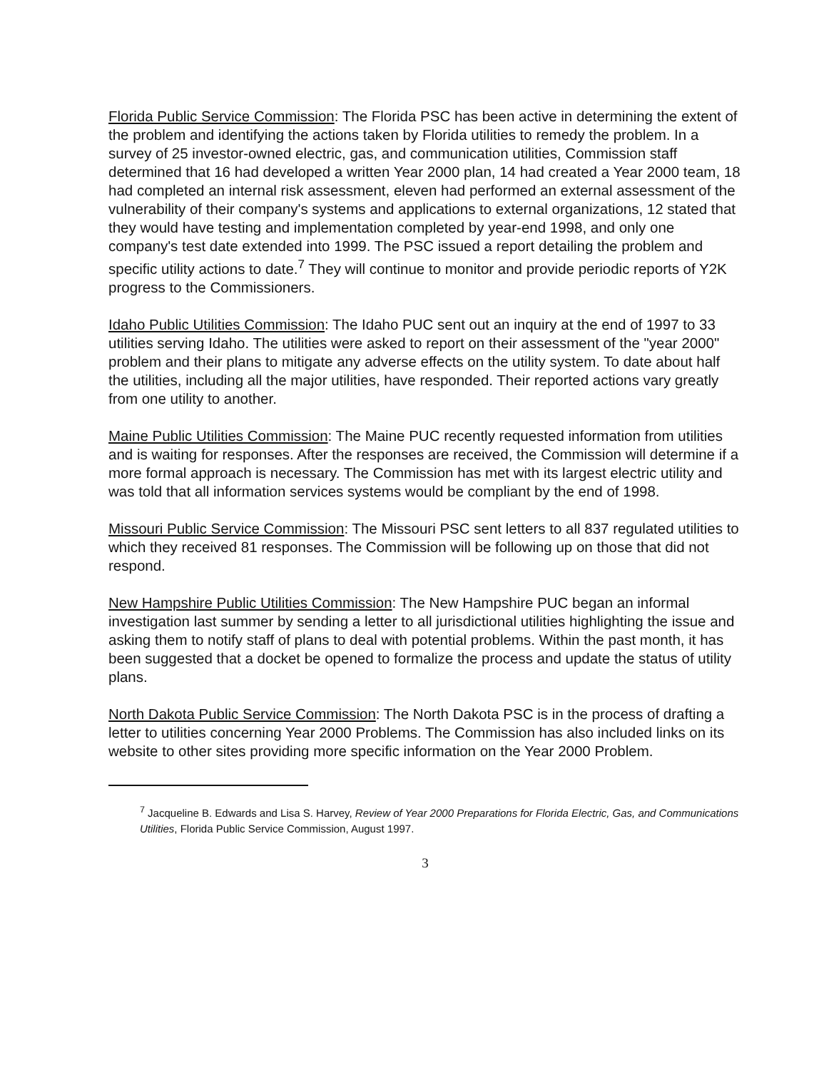Florida Public Service Commission: The Florida PSC has been active in determining the extent of the problem and identifying the actions taken by Florida utilities to remedy the problem. In a survey of 25 investor-owned electric, gas, and communication utilities, Commission staff determined that 16 had developed a written Year 2000 plan, 14 had created a Year 2000 team, 18 had completed an internal risk assessment, eleven had performed an external assessment of the vulnerability of their company's systems and applications to external organizations, 12 stated that they would have testing and implementation completed by year-end 1998, and only one company's test date extended into 1999. The PSC issued a report detailing the problem and specific utility actions to date.<sup>7</sup> They will continue to monitor and provide periodic reports of Y2K progress to the Commissioners.
Idaho Public Utilities Commission: The Idaho PUC sent out an inquiry at the end of 1997 to 33 utilities serving Idaho. The utilities were asked to report on their assessment of the "year 2000" problem and their plans to mitigate any adverse effects on the utility system. To date about half the utilities, including all the major utilities, have responded. Their reported actions vary greatly from one utility to another.
Maine Public Utilities Commission: The Maine PUC recently requested information from utilities and is waiting for responses. After the responses are received, the Commission will determine if a more formal approach is necessary. The Commission has met with its largest electric utility and was told that all information services systems would be compliant by the end of 1998.
Missouri Public Service Commission: The Missouri PSC sent letters to all 837 regulated utilities to which they received 81 responses. The Commission will be following up on those that did not respond.
New Hampshire Public Utilities Commission: The New Hampshire PUC began an informal investigation last summer by sending a letter to all jurisdictional utilities highlighting the issue and asking them to notify staff of plans to deal with potential problems. Within the past month, it has been suggested that a docket be opened to formalize the process and update the status of utility plans.
North Dakota Public Service Commission: The North Dakota PSC is in the process of drafting a letter to utilities concerning Year 2000 Problems. The Commission has also included links on its website to other sites providing more specific information on the Year 2000 Problem.
<sup>7</sup> Jacqueline B. Edwards and Lisa S. Harvey, Review of Year 2000 Preparations for Florida Electric, Gas, and Communications Utilities, Florida Public Service Commission, August 1997.
3